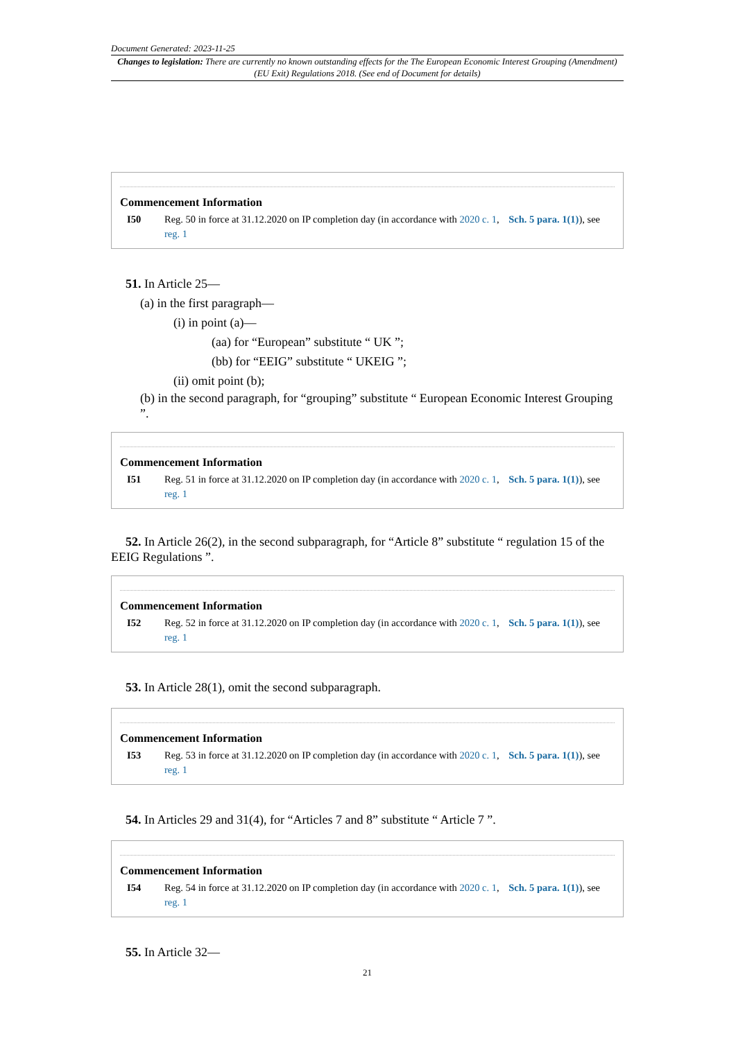Document Generated: 2023-11-25
Changes to legislation: There are currently no known outstanding effects for the The European Economic Interest Grouping (Amendment) (EU Exit) Regulations 2018. (See end of Document for details)
Commencement Information
I50 Reg. 50 in force at 31.12.2020 on IP completion day (in accordance with 2020 c. 1, Sch. 5 para. 1(1)), see reg. 1
51. In Article 25—
(a) in the first paragraph—
(i) in point (a)—
(aa) for “European” substitute “ UK ”;
(bb) for “EEIG” substitute “ UKEIG ”;
(ii) omit point (b);
(b) in the second paragraph, for “grouping” substitute “ European Economic Interest Grouping ”.
Commencement Information
I51 Reg. 51 in force at 31.12.2020 on IP completion day (in accordance with 2020 c. 1, Sch. 5 para. 1(1)), see reg. 1
52. In Article 26(2), in the second subparagraph, for “Article 8” substitute “ regulation 15 of the EEIG Regulations ”.
Commencement Information
I52 Reg. 52 in force at 31.12.2020 on IP completion day (in accordance with 2020 c. 1, Sch. 5 para. 1(1)), see reg. 1
53. In Article 28(1), omit the second subparagraph.
Commencement Information
I53 Reg. 53 in force at 31.12.2020 on IP completion day (in accordance with 2020 c. 1, Sch. 5 para. 1(1)), see reg. 1
54. In Articles 29 and 31(4), for “Articles 7 and 8” substitute “ Article 7 ”.
Commencement Information
I54 Reg. 54 in force at 31.12.2020 on IP completion day (in accordance with 2020 c. 1, Sch. 5 para. 1(1)), see reg. 1
55. In Article 32—
21